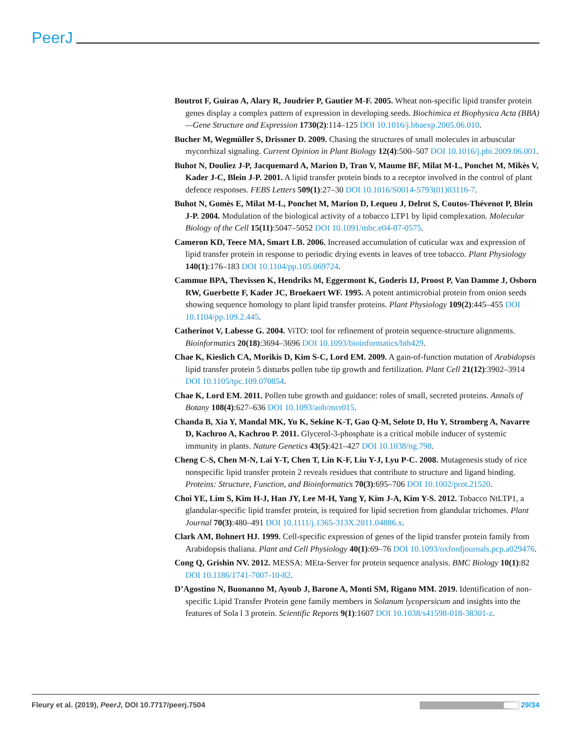PeerJ
Boutrot F, Guirao A, Alary R, Joudrier P, Gautier M-F. 2005. Wheat non-specific lipid transfer protein genes display a complex pattern of expression in developing seeds. Biochimica et Biophysica Acta (BBA)—Gene Structure and Expression 1730(2):114–125 DOI 10.1016/j.bbaexp.2005.06.010.
Bucher M, Wegmüller S, Drissner D. 2009. Chasing the structures of small molecules in arbuscular mycorrhizal signaling. Current Opinion in Plant Biology 12(4):500–507 DOI 10.1016/j.pbi.2009.06.001.
Buhot N, Douliez J-P, Jacquemard A, Marion D, Tran V, Maume BF, Milat M-L, Ponchet M, Mikès V, Kader J-C, Blein J-P. 2001. A lipid transfer protein binds to a receptor involved in the control of plant defence responses. FEBS Letters 509(1):27–30 DOI 10.1016/S0014-5793(01)03116-7.
Buhot N, Gomès E, Milat M-L, Ponchet M, Marion D, Lequeu J, Delrot S, Coutos-Thévenot P, Blein J-P. 2004. Modulation of the biological activity of a tobacco LTP1 by lipid complexation. Molecular Biology of the Cell 15(11):5047–5052 DOI 10.1091/mbc.e04-07-0575.
Cameron KD, Teece MA, Smart LB. 2006. Increased accumulation of cuticular wax and expression of lipid transfer protein in response to periodic drying events in leaves of tree tobacco. Plant Physiology 140(1):176–183 DOI 10.1104/pp.105.069724.
Cammue BPA, Thevissen K, Hendriks M, Eggermont K, Goderis IJ, Proost P, Van Damme J, Osborn RW, Guerbette F, Kader JC, Broekaert WF. 1995. A potent antimicrobial protein from onion seeds showing sequence homology to plant lipid transfer proteins. Plant Physiology 109(2):445–455 DOI 10.1104/pp.109.2.445.
Catherinot V, Labesse G. 2004. ViTO: tool for refinement of protein sequence-structure alignments. Bioinformatics 20(18):3694–3696 DOI 10.1093/bioinformatics/bth429.
Chae K, Kieslich CA, Morikis D, Kim S-C, Lord EM. 2009. A gain-of-function mutation of Arabidopsis lipid transfer protein 5 disturbs pollen tube tip growth and fertilization. Plant Cell 21(12):3902–3914 DOI 10.1105/tpc.109.070854.
Chae K, Lord EM. 2011. Pollen tube growth and guidance: roles of small, secreted proteins. Annals of Botany 108(4):627–636 DOI 10.1093/aob/mcr015.
Chanda B, Xia Y, Mandal MK, Yu K, Sekine K-T, Gao Q-M, Selote D, Hu Y, Stromberg A, Navarre D, Kachroo A, Kachroo P. 2011. Glycerol-3-phosphate is a critical mobile inducer of systemic immunity in plants. Nature Genetics 43(5):421–427 DOI 10.1038/ng.798.
Cheng C-S, Chen M-N, Lai Y-T, Chen T, Lin K-F, Liu Y-J, Lyu P-C. 2008. Mutagenesis study of rice nonspecific lipid transfer protein 2 reveals residues that contribute to structure and ligand binding. Proteins: Structure, Function, and Bioinformatics 70(3):695–706 DOI 10.1002/prot.21520.
Choi YE, Lim S, Kim H-J, Han JY, Lee M-H, Yang Y, Kim J-A, Kim Y-S. 2012. Tobacco NtLTP1, a glandular-specific lipid transfer protein, is required for lipid secretion from glandular trichomes. Plant Journal 70(3):480–491 DOI 10.1111/j.1365-313X.2011.04886.x.
Clark AM, Bohnert HJ. 1999. Cell-specific expression of genes of the lipid transfer protein family from Arabidopsis thaliana. Plant and Cell Physiology 40(1):69–76 DOI 10.1093/oxfordjournals.pcp.a029476.
Cong Q, Grishin NV. 2012. MESSA: MEta-Server for protein sequence analysis. BMC Biology 10(1):82 DOI 10.1186/1741-7007-10-82.
D’Agostino N, Buonanno M, Ayoub J, Barone A, Monti SM, Rigano MM. 2019. Identification of non-specific Lipid Transfer Protein gene family members in Solanum lycopersicum and insights into the features of Sola l 3 protein. Scientific Reports 9(1):1607 DOI 10.1038/s41598-018-38301-z.
Fleury et al. (2019), PeerJ, DOI 10.7717/peerj.7504 29/34